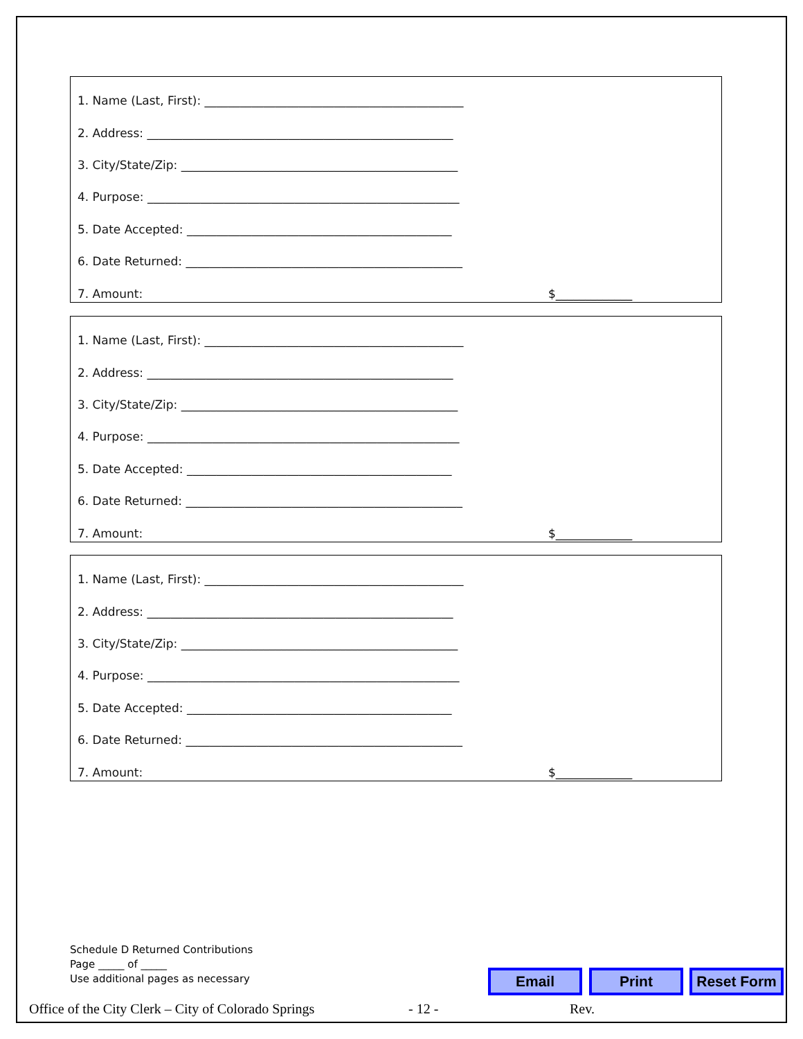1. Name (Last, First): ____________________________________________
2. Address: ____________________________________________________
3. City/State/Zip: _______________________________________________
4. Purpose: _____________________________________________________
5. Date Accepted: _____________________________________________
6. Date Returned: _______________________________________________
7. Amount: $_____________
1. Name (Last, First): ____________________________________________
2. Address: ____________________________________________________
3. City/State/Zip: _______________________________________________
4. Purpose: _____________________________________________________
5. Date Accepted: _____________________________________________
6. Date Returned: _______________________________________________
7. Amount: $_____________
1. Name (Last, First): ____________________________________________
2. Address: ____________________________________________________
3. City/State/Zip: _______________________________________________
4. Purpose: _____________________________________________________
5. Date Accepted: _____________________________________________
6. Date Returned: _______________________________________________
7. Amount: $_____________
Schedule D Returned Contributions
Page _____ of _____
Use additional pages as necessary
Email Print Reset Form
Office of the City Clerk – City of Colorado Springs
- 12 - Rev.